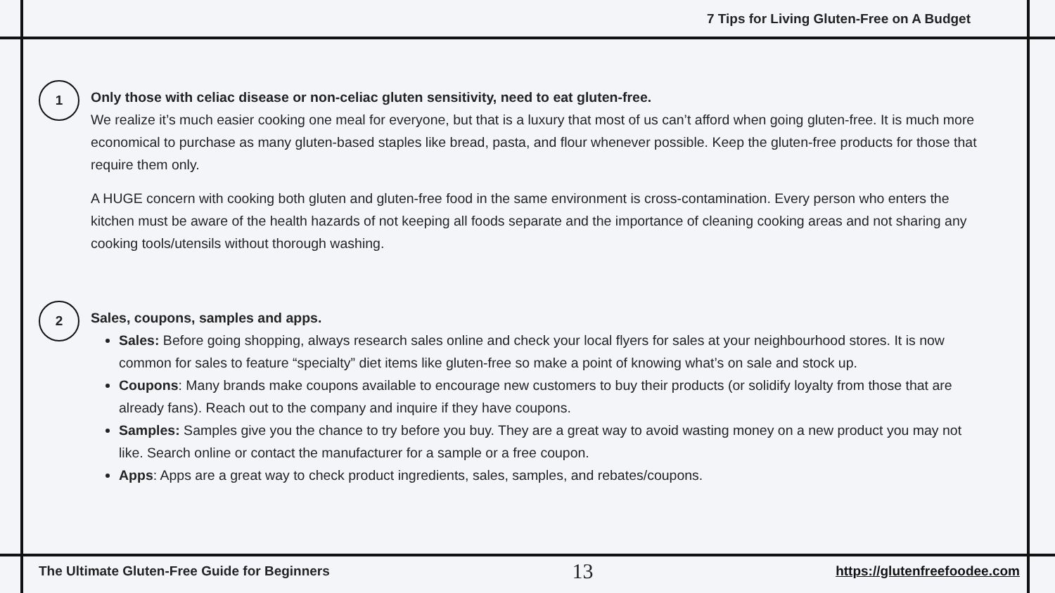7 Tips for Living Gluten-Free on A Budget
1
Only those with celiac disease or non-celiac gluten sensitivity, need to eat gluten-free.
We realize it’s much easier cooking one meal for everyone, but that is a luxury that most of us can’t afford when going gluten-free. It is much more economical to purchase as many gluten-based staples like bread, pasta, and flour whenever possible. Keep the gluten-free products for those that require them only.
A HUGE concern with cooking both gluten and gluten-free food in the same environment is cross-contamination. Every person who enters the kitchen must be aware of the health hazards of not keeping all foods separate and the importance of cleaning cooking areas and not sharing any cooking tools/utensils without thorough washing.
2
Sales, coupons, samples and apps.
Sales: Before going shopping, always research sales online and check your local flyers for sales at your neighbourhood stores. It is now common for sales to feature “specialty” diet items like gluten-free so make a point of knowing what’s on sale and stock up.
Coupons: Many brands make coupons available to encourage new customers to buy their products (or solidify loyalty from those that are already fans). Reach out to the company and inquire if they have coupons.
Samples: Samples give you the chance to try before you buy. They are a great way to avoid wasting money on a new product you may not like. Search online or contact the manufacturer for a sample or a free coupon.
Apps: Apps are a great way to check product ingredients, sales, samples, and rebates/coupons.
The Ultimate Gluten-Free Guide for Beginners 13 https://glutenfreefoodee.com